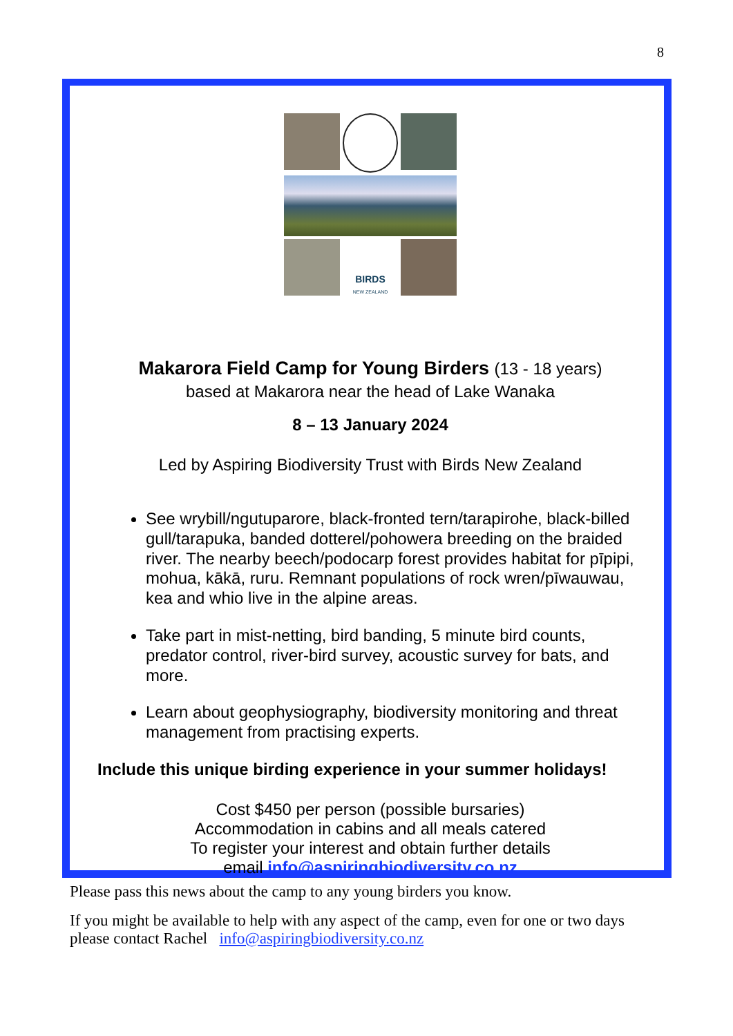8
BIRDS
NEW ZEALAND
Makarora Field Camp for Young Birders (13 - 18 years)
based at Makarora near the head of Lake Wanaka
8 – 13 January 2024
Led by Aspiring Biodiversity Trust with Birds New Zealand
See wrybill/ngutuparore, black-fronted tern/tarapirohe, black-billed gull/tarapuka, banded dotterel/pohowera breeding on the braided river. The nearby beech/podocarp forest provides habitat for pīpipi, mohua, kākā, ruru. Remnant populations of rock wren/pīwauwau, kea and whio live in the alpine areas.
Take part in mist-netting, bird banding, 5 minute bird counts, predator control, river-bird survey, acoustic survey for bats, and more.
Learn about geophysiography, biodiversity monitoring and threat management from practising experts.
Include this unique birding experience in your summer holidays!
Cost $450 per person (possible bursaries)
Accommodation in cabins and all meals catered
To register your interest and obtain further details
email info@aspiringbiodiversity.co.nz
Please pass this news about the camp to any young birders you know.
If you might be available to help with any aspect of the camp, even for one or two days please contact Rachel info@aspiringbiodiversity.co.nz